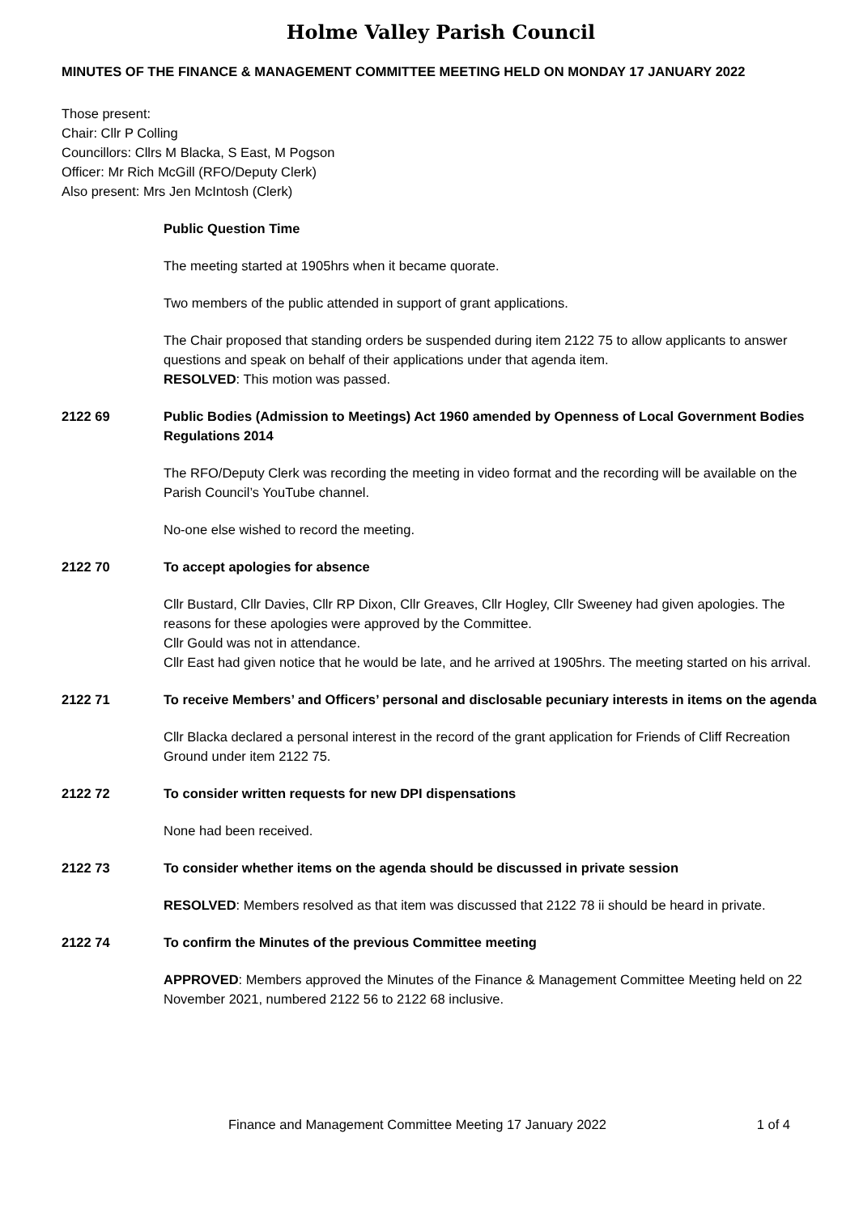Holme Valley Parish Council
MINUTES OF THE FINANCE & MANAGEMENT COMMITTEE MEETING HELD ON MONDAY 17 JANUARY 2022
Those present:
Chair: Cllr P Colling
Councillors: Cllrs M Blacka, S East, M Pogson
Officer: Mr Rich McGill (RFO/Deputy Clerk)
Also present: Mrs Jen McIntosh (Clerk)
Public Question Time
The meeting started at 1905hrs when it became quorate.
Two members of the public attended in support of grant applications.
The Chair proposed that standing orders be suspended during item 2122 75 to allow applicants to answer questions and speak on behalf of their applications under that agenda item.
RESOLVED: This motion was passed.
2122 69 Public Bodies (Admission to Meetings) Act 1960 amended by Openness of Local Government Bodies Regulations 2014
The RFO/Deputy Clerk was recording the meeting in video format and the recording will be available on the Parish Council’s YouTube channel.
No-one else wished to record the meeting.
2122 70 To accept apologies for absence
Cllr Bustard, Cllr Davies, Cllr RP Dixon, Cllr Greaves, Cllr Hogley, Cllr Sweeney had given apologies. The reasons for these apologies were approved by the Committee.
Cllr Gould was not in attendance.
Cllr East had given notice that he would be late, and he arrived at 1905hrs. The meeting started on his arrival.
2122 71 To receive Members’ and Officers’ personal and disclosable pecuniary interests in items on the agenda
Cllr Blacka declared a personal interest in the record of the grant application for Friends of Cliff Recreation Ground under item 2122 75.
2122 72 To consider written requests for new DPI dispensations
None had been received.
2122 73 To consider whether items on the agenda should be discussed in private session
RESOLVED: Members resolved as that item was discussed that 2122 78 ii should be heard in private.
2122 74 To confirm the Minutes of the previous Committee meeting
APPROVED: Members approved the Minutes of the Finance & Management Committee Meeting held on 22 November 2021, numbered 2122 56 to 2122 68 inclusive.
Finance and Management Committee Meeting 17 January 2022 1 of 4